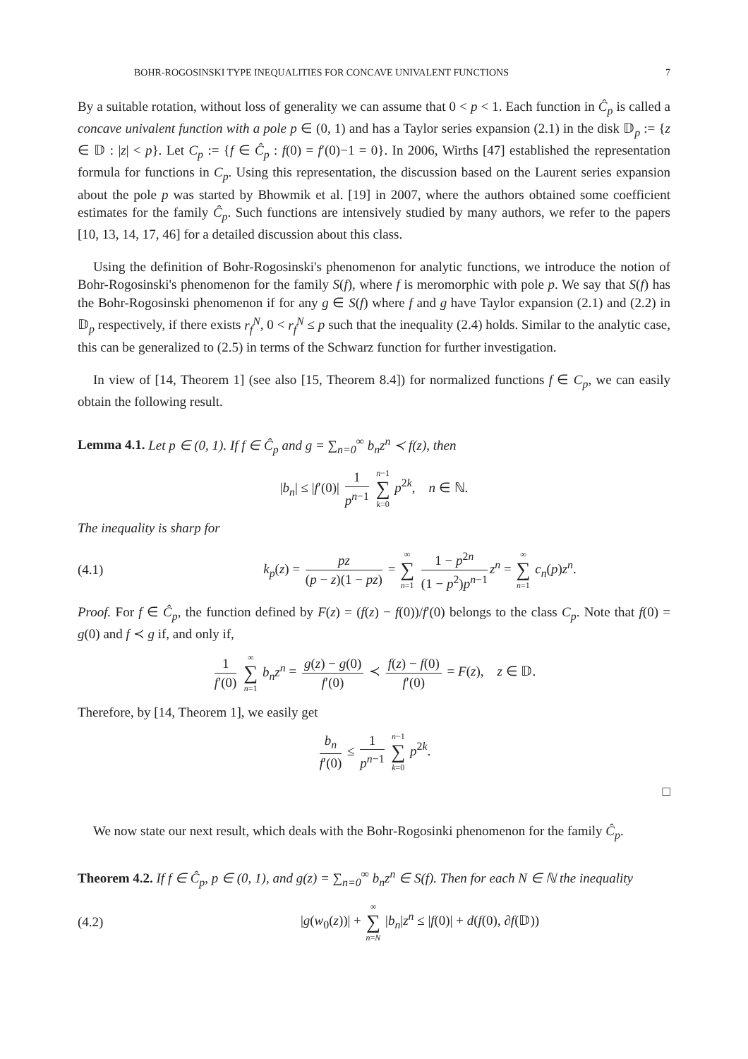BOHR-ROGOSINSKI TYPE INEQUALITIES FOR CONCAVE UNIVALENT FUNCTIONS 7
By a suitable rotation, without loss of generality we can assume that 0 < p < 1. Each function in Ĉ<sub>p</sub> is called a concave univalent function with a pole p ∈ (0, 1) and has a Taylor series expansion (2.1) in the disk 𝔻<sub>p</sub> := {z ∈ 𝔻 : |z| < p}. Let C<sub>p</sub> := {f ∈ Ĉ<sub>p</sub> : f(0) = f′(0)−1 = 0}. In 2006, Wirths [47] established the representation formula for functions in C<sub>p</sub>. Using this representation, the discussion based on the Laurent series expansion about the pole p was started by Bhowmik et al. [19] in 2007, where the authors obtained some coefficient estimates for the family Ĉ<sub>p</sub>. Such functions are intensively studied by many authors, we refer to the papers [10, 13, 14, 17, 46] for a detailed discussion about this class.
Using the definition of Bohr-Rogosinski's phenomenon for analytic functions, we introduce the notion of Bohr-Rogosinski's phenomenon for the family S(f), where f is meromorphic with pole p. We say that S(f) has the Bohr-Rogosinski phenomenon if for any g ∈ S(f) where f and g have Taylor expansion (2.1) and (2.2) in 𝔻<sub>p</sub> respectively, if there exists r<sub>f</sub><sup>N</sup>, 0 < r<sub>f</sub><sup>N</sup> ≤ p such that the inequality (2.4) holds. Similar to the analytic case, this can be generalized to (2.5) in terms of the Schwarz function for further investigation.
In view of [14, Theorem 1] (see also [15, Theorem 8.4]) for normalized functions f ∈ C<sub>p</sub>, we can easily obtain the following result.
Lemma 4.1. Let p ∈ (0, 1). If f ∈ Ĉ<sub>p</sub> and g = ∑<sub>n=0</sub><sup>∞</sup> b<sub>n</sub>z<sup>n</sup> ≺ f(z), then
|b<sub>n</sub>| ≤ |f′(0)| 1 p<sup>n−1</sup> n−1 ∑ k=0 p<sup>2k</sup>, n ∈ ℕ.
The inequality is sharp for
(4.1)
k<sub>p</sub>(z) = pz (p − z)(1 − pz) = ∞ ∑ n=1 1 − p<sup>2n</sup> (1 − p<sup>2</sup>)p<sup>n−1</sup> z<sup>n</sup> = ∞ ∑ n=1 c<sub>n</sub>(p)z<sup>n</sup>.
Proof. For f ∈ Ĉ<sub>p</sub>, the function defined by F(z) = (f(z) − f(0))/f′(0) belongs to the class C<sub>p</sub>. Note that f(0) = g(0) and f ≺ g if, and only if,
1 f′(0) ∞ ∑ n=1 b<sub>n</sub>z<sup>n</sup> = g(z) − g(0) f′(0) ≺ f(z) − f(0) f′(0) = F(z), z ∈ 𝔻.
Therefore, by [14, Theorem 1], we easily get
b<sub>n</sub> f′(0) ≤ 1 p<sup>n−1</sup> n−1 ∑ k=0 p<sup>2k</sup>.
□
We now state our next result, which deals with the Bohr-Rogosinki phenomenon for the family Ĉ<sub>p</sub>.
Theorem 4.2. If f ∈ Ĉ<sub>p</sub>, p ∈ (0, 1), and g(z) = ∑<sub>n=0</sub><sup>∞</sup> b<sub>n</sub>z<sup>n</sup> ∈ S(f). Then for each N ∈ ℕ the inequality
(4.2)
|g(w<sub>0</sub>(z))| + ∞ ∑ n=N |b<sub>n</sub>|z<sup>n</sup> ≤ |f(0)| + d(f(0), ∂f(𝔻))